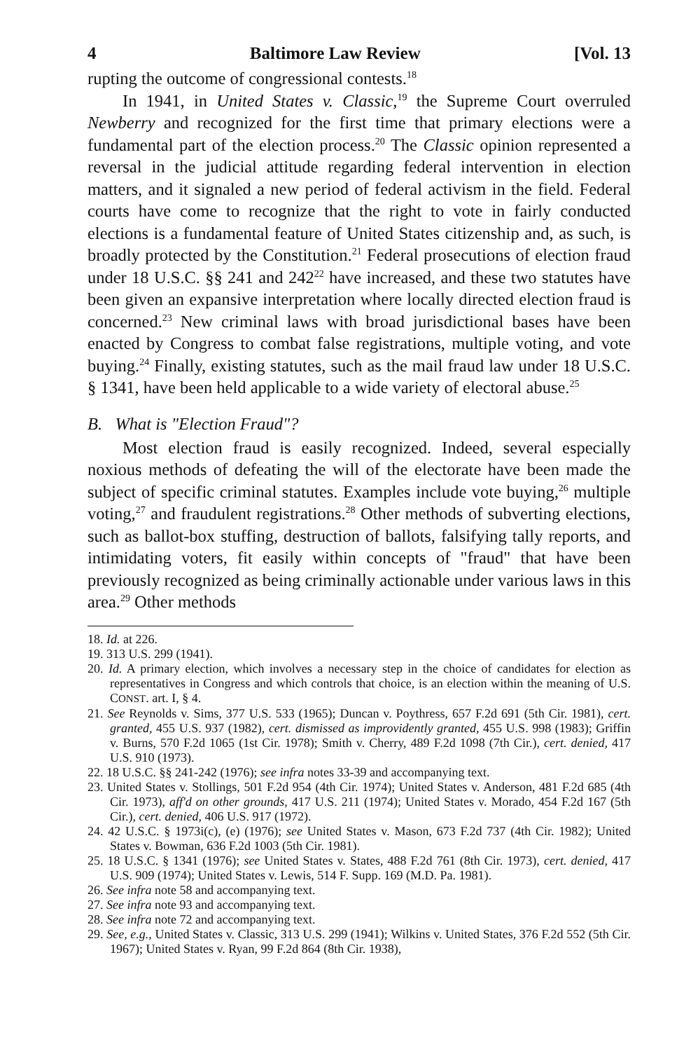4 Baltimore Law Review [Vol. 13
rupting the outcome of congressional contests.<sup>18</sup>
In 1941, in United States v. Classic,<sup>19</sup> the Supreme Court overruled Newberry and recognized for the first time that primary elections were a fundamental part of the election process.<sup>20</sup> The Classic opinion represented a reversal in the judicial attitude regarding federal intervention in election matters, and it signaled a new period of federal activism in the field. Federal courts have come to recognize that the right to vote in fairly conducted elections is a fundamental feature of United States citizenship and, as such, is broadly protected by the Constitution.<sup>21</sup> Federal prosecutions of election fraud under 18 U.S.C. §§ 241 and 242<sup>22</sup> have increased, and these two statutes have been given an expansive interpretation where locally directed election fraud is concerned.<sup>23</sup> New criminal laws with broad jurisdictional bases have been enacted by Congress to combat false registrations, multiple voting, and vote buying.<sup>24</sup> Finally, existing statutes, such as the mail fraud law under 18 U.S.C. § 1341, have been held applicable to a wide variety of electoral abuse.<sup>25</sup>
B. What is "Election Fraud"?
Most election fraud is easily recognized. Indeed, several especially noxious methods of defeating the will of the electorate have been made the subject of specific criminal statutes. Examples include vote buying,<sup>26</sup> multiple voting,<sup>27</sup> and fraudulent registrations.<sup>28</sup> Other methods of subverting elections, such as ballot-box stuffing, destruction of ballots, falsifying tally reports, and intimidating voters, fit easily within concepts of "fraud" that have been previously recognized as being criminally actionable under various laws in this area.<sup>29</sup> Other methods
18. Id. at 226.
19. 313 U.S. 299 (1941).
20. Id. A primary election, which involves a necessary step in the choice of candidates for election as representatives in Congress and which controls that choice, is an election within the meaning of U.S. CONST. art. I, § 4.
21. See Reynolds v. Sims, 377 U.S. 533 (1965); Duncan v. Poythress, 657 F.2d 691 (5th Cir. 1981), cert. granted, 455 U.S. 937 (1982), cert. dismissed as improvidently granted, 455 U.S. 998 (1983); Griffin v. Burns, 570 F.2d 1065 (1st Cir. 1978); Smith v. Cherry, 489 F.2d 1098 (7th Cir.), cert. denied, 417 U.S. 910 (1973).
22. 18 U.S.C. §§ 241-242 (1976); see infra notes 33-39 and accompanying text.
23. United States v. Stollings, 501 F.2d 954 (4th Cir. 1974); United States v. Anderson, 481 F.2d 685 (4th Cir. 1973), aff'd on other grounds, 417 U.S. 211 (1974); United States v. Morado, 454 F.2d 167 (5th Cir.), cert. denied, 406 U.S. 917 (1972).
24. 42 U.S.C. § 1973i(c), (e) (1976); see United States v. Mason, 673 F.2d 737 (4th Cir. 1982); United States v. Bowman, 636 F.2d 1003 (5th Cir. 1981).
25. 18 U.S.C. § 1341 (1976); see United States v. States, 488 F.2d 761 (8th Cir. 1973), cert. denied, 417 U.S. 909 (1974); United States v. Lewis, 514 F. Supp. 169 (M.D. Pa. 1981).
26. See infra note 58 and accompanying text.
27. See infra note 93 and accompanying text.
28. See infra note 72 and accompanying text.
29. See, e.g., United States v. Classic, 313 U.S. 299 (1941); Wilkins v. United States, 376 F.2d 552 (5th Cir. 1967); United States v. Ryan, 99 F.2d 864 (8th Cir. 1938),